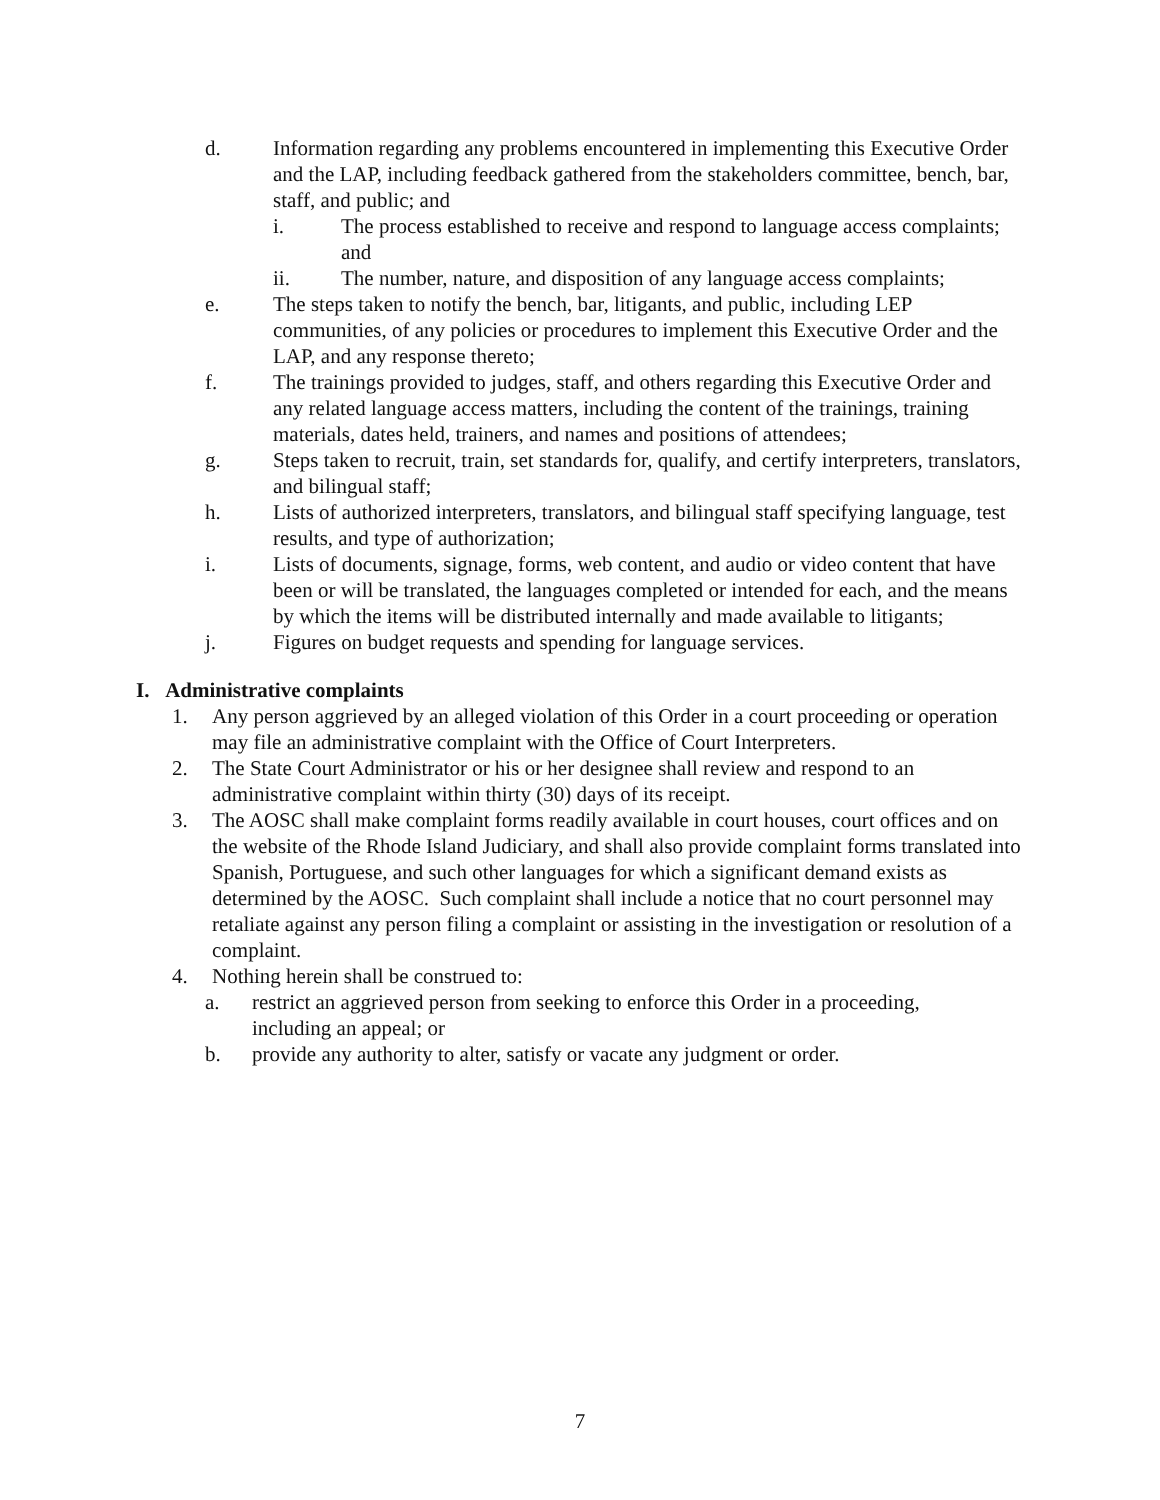d. Information regarding any problems encountered in implementing this Executive Order and the LAP, including feedback gathered from the stakeholders committee, bench, bar, staff, and public; and
i. The process established to receive and respond to language access complaints; and
ii. The number, nature, and disposition of any language access complaints;
e. The steps taken to notify the bench, bar, litigants, and public, including LEP communities, of any policies or procedures to implement this Executive Order and the LAP, and any response thereto;
f. The trainings provided to judges, staff, and others regarding this Executive Order and any related language access matters, including the content of the trainings, training materials, dates held, trainers, and names and positions of attendees;
g. Steps taken to recruit, train, set standards for, qualify, and certify interpreters, translators, and bilingual staff;
h. Lists of authorized interpreters, translators, and bilingual staff specifying language, test results, and type of authorization;
i. Lists of documents, signage, forms, web content, and audio or video content that have been or will be translated, the languages completed or intended for each, and the means by which the items will be distributed internally and made available to litigants;
j. Figures on budget requests and spending for language services.
I. Administrative complaints
1. Any person aggrieved by an alleged violation of this Order in a court proceeding or operation may file an administrative complaint with the Office of Court Interpreters.
2. The State Court Administrator or his or her designee shall review and respond to an administrative complaint within thirty (30) days of its receipt.
3. The AOSC shall make complaint forms readily available in court houses, court offices and on the website of the Rhode Island Judiciary, and shall also provide complaint forms translated into Spanish, Portuguese, and such other languages for which a significant demand exists as determined by the AOSC. Such complaint shall include a notice that no court personnel may retaliate against any person filing a complaint or assisting in the investigation or resolution of a complaint.
4. Nothing herein shall be construed to:
a. restrict an aggrieved person from seeking to enforce this Order in a proceeding, including an appeal; or
b. provide any authority to alter, satisfy or vacate any judgment or order.
7